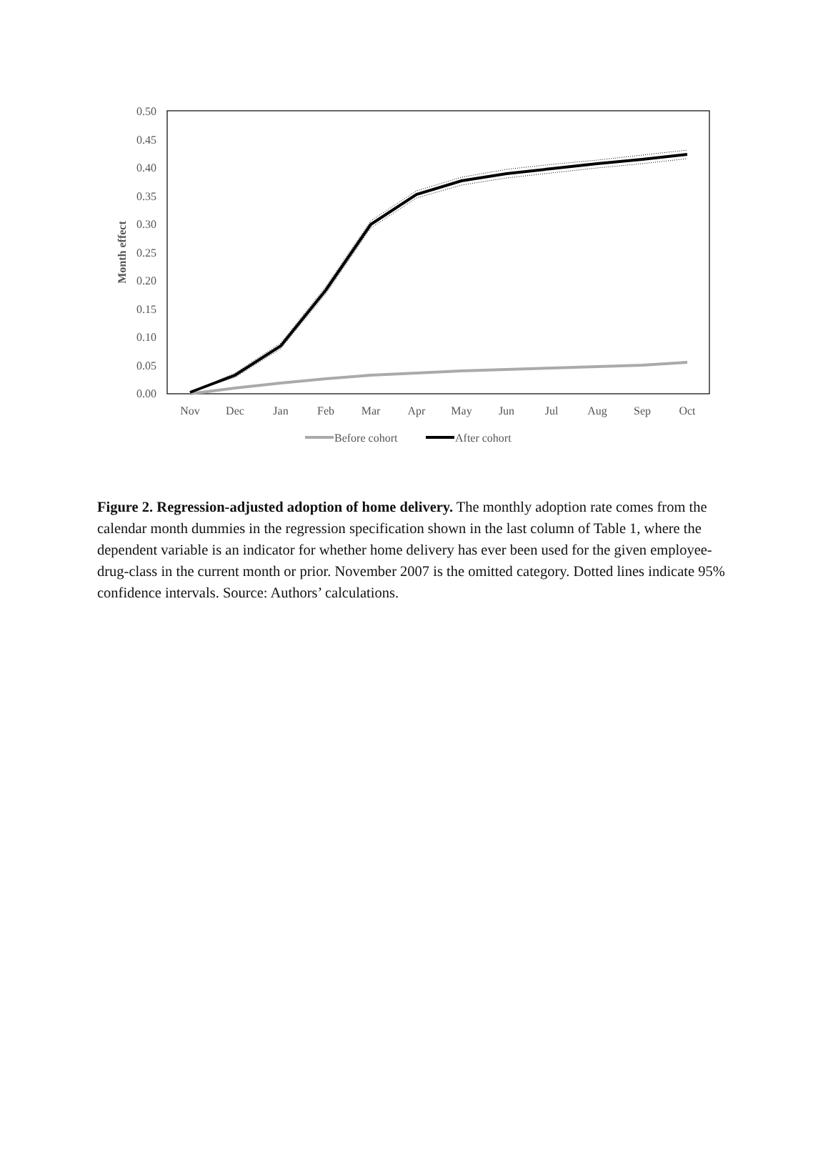0.50
0.45
0.40
0.35
0.30
0.25
0.20
0.15
0.10
0.05
0.00
Month effect
Nov
Dec
Jan
Feb
Mar
Apr
May
Jun
Jul
Aug
Sep
Oct
Before cohort
After cohort
Figure 2. Regression-adjusted adoption of home delivery. The monthly adoption rate comes from the calendar month dummies in the regression specification shown in the last column of Table 1, where the dependent variable is an indicator for whether home delivery has ever been used for the given employee-drug-class in the current month or prior. November 2007 is the omitted category. Dotted lines indicate 95% confidence intervals. Source: Authors’ calculations.